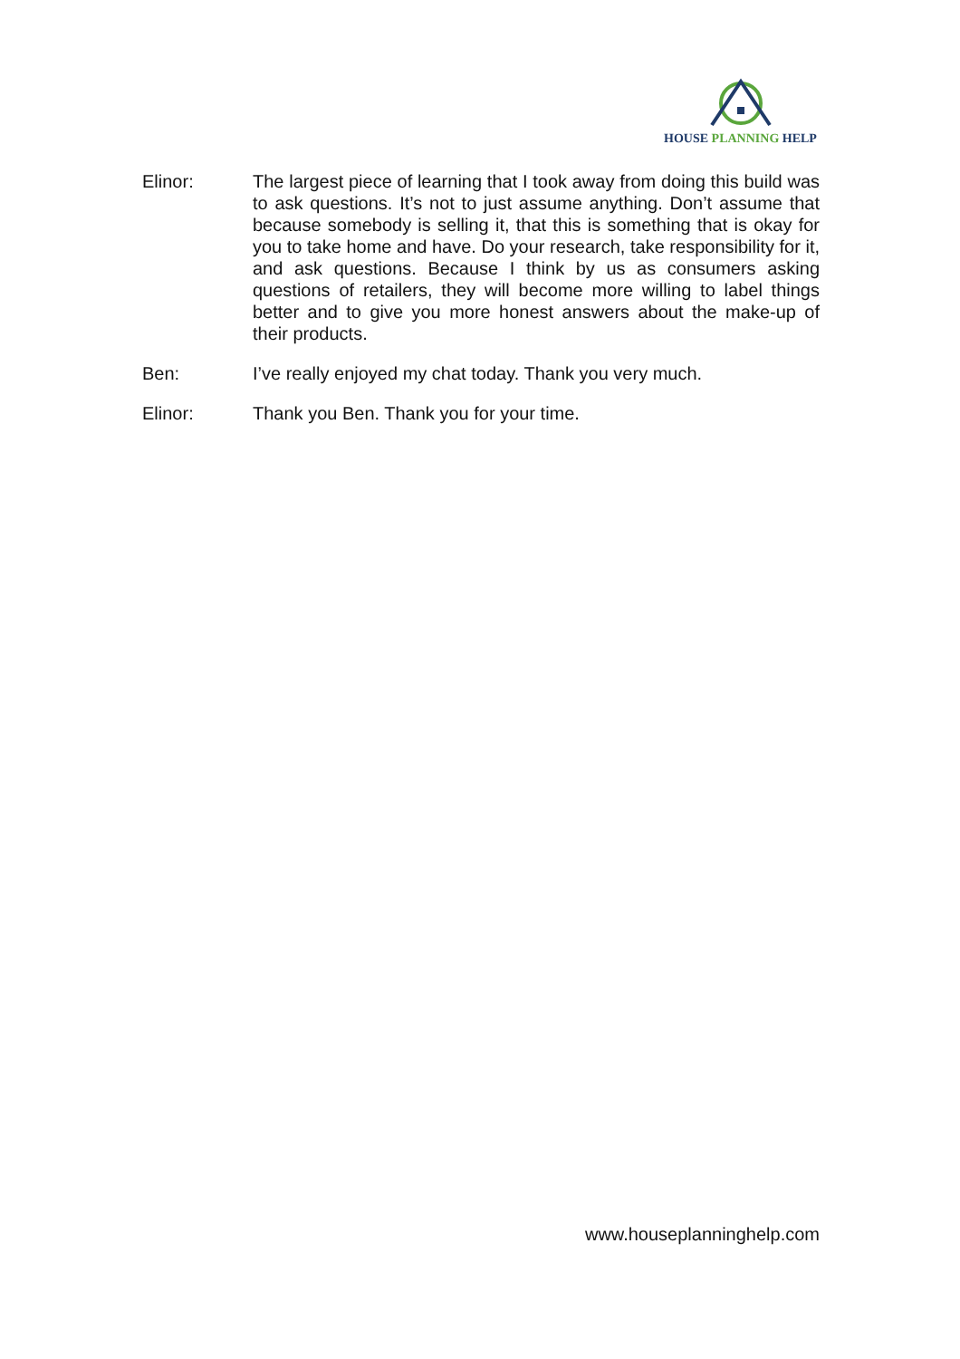HOUSE PLANNING HELP
Elinor: The largest piece of learning that I took away from doing this build was to ask questions. It’s not to just assume anything. Don’t assume that because somebody is selling it, that this is something that is okay for you to take home and have. Do your research, take responsibility for it, and ask questions. Because I think by us as consumers asking questions of retailers, they will become more willing to label things better and to give you more honest answers about the make-up of their products.
Ben: I’ve really enjoyed my chat today. Thank you very much.
Elinor: Thank you Ben. Thank you for your time.
www.houseplanninghelp.com